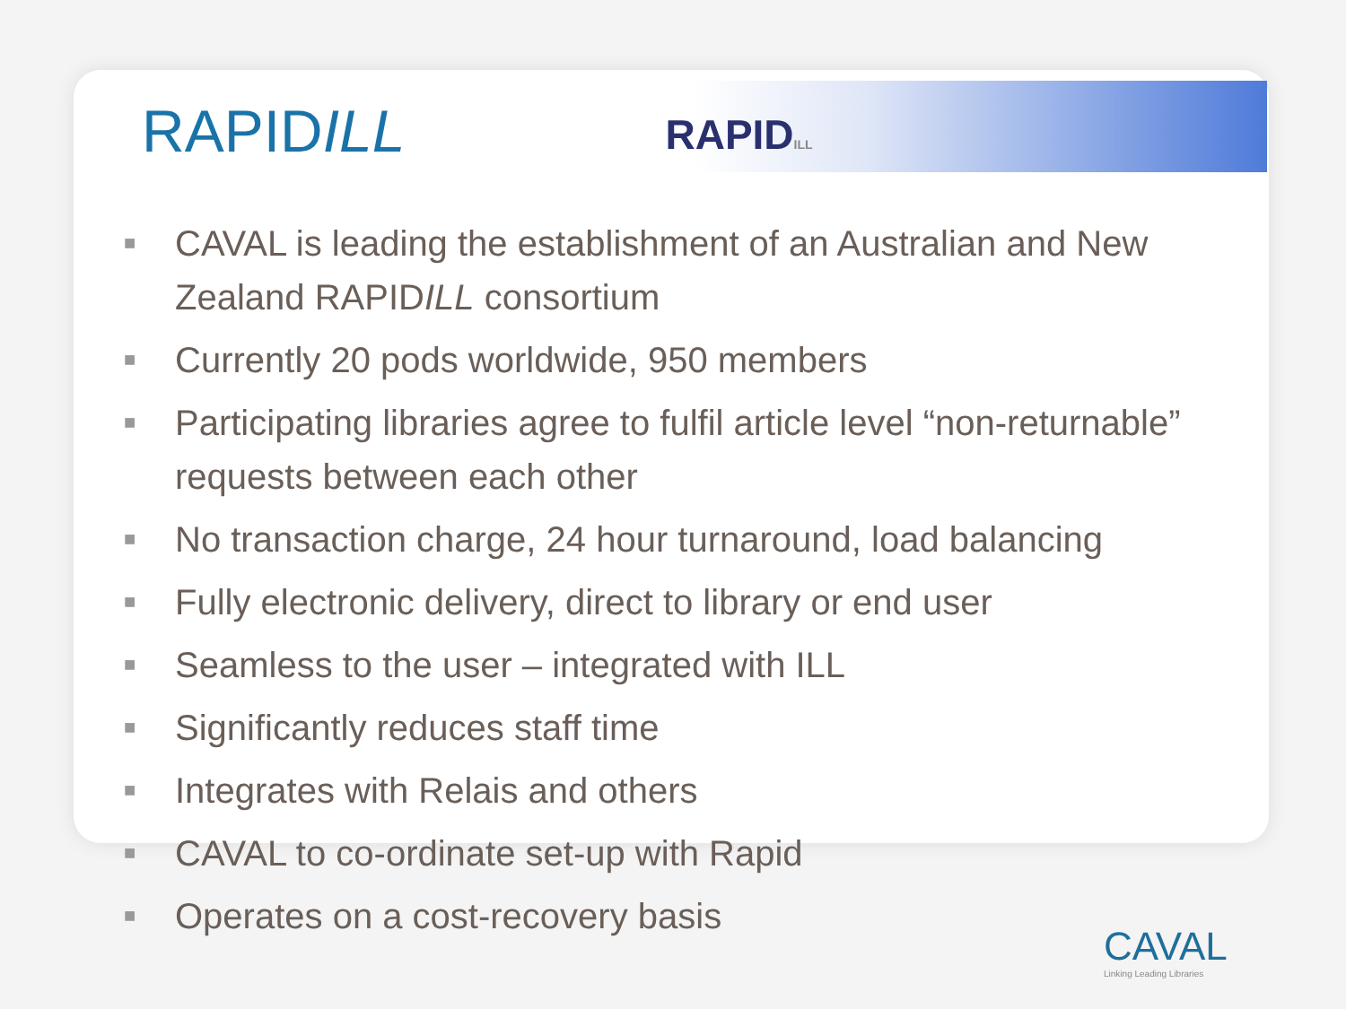RAPIDILL RAPIDILL
■ CAVAL is leading the establishment of an Australian and New Zealand RAPIDILL consortium
■ Currently 20 pods worldwide, 950 members
■ Participating libraries agree to fulfil article level “non-returnable” requests between each other
■ No transaction charge, 24 hour turnaround, load balancing
■ Fully electronic delivery, direct to library or end user
■ Seamless to the user – integrated with ILL
■ Significantly reduces staff time
■ Integrates with Relais and others
■ CAVAL to co-ordinate set-up with Rapid
■ Operates on a cost-recovery basis
CAVAL
Linking Leading Libraries